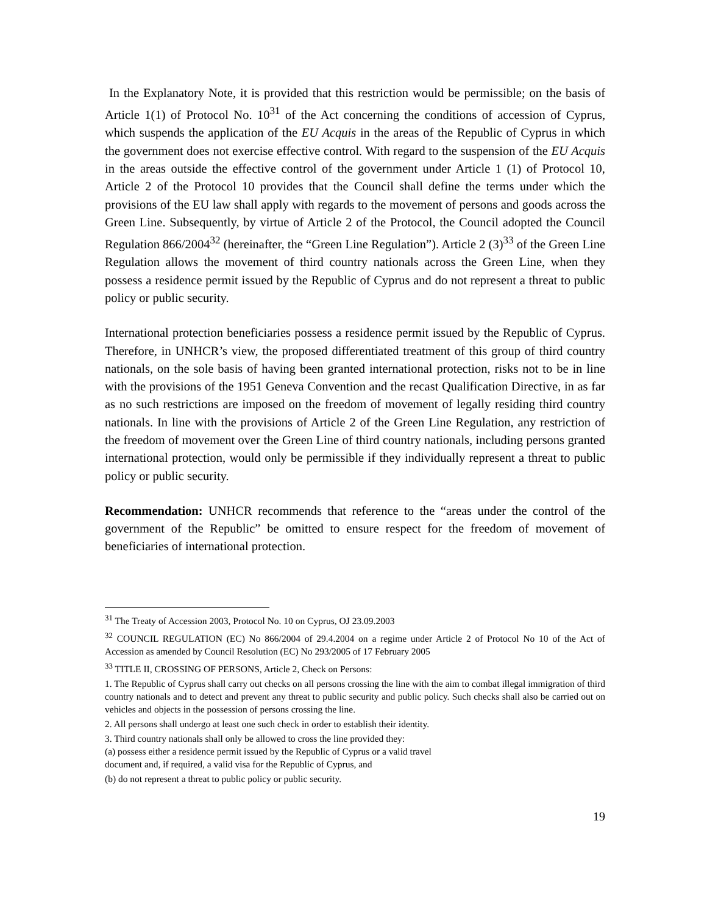In the Explanatory Note, it is provided that this restriction would be permissible; on the basis of Article 1(1) of Protocol No. 10<sup>31</sup> of the Act concerning the conditions of accession of Cyprus, which suspends the application of the EU Acquis in the areas of the Republic of Cyprus in which the government does not exercise effective control. With regard to the suspension of the EU Acquis in the areas outside the effective control of the government under Article 1 (1) of Protocol 10, Article 2 of the Protocol 10 provides that the Council shall define the terms under which the provisions of the EU law shall apply with regards to the movement of persons and goods across the Green Line. Subsequently, by virtue of Article 2 of the Protocol, the Council adopted the Council Regulation 866/2004<sup>32</sup> (hereinafter, the “Green Line Regulation”). Article 2 (3)<sup>33</sup> of the Green Line Regulation allows the movement of third country nationals across the Green Line, when they possess a residence permit issued by the Republic of Cyprus and do not represent a threat to public policy or public security.
International protection beneficiaries possess a residence permit issued by the Republic of Cyprus. Therefore, in UNHCR’s view, the proposed differentiated treatment of this group of third country nationals, on the sole basis of having been granted international protection, risks not to be in line with the provisions of the 1951 Geneva Convention and the recast Qualification Directive, in as far as no such restrictions are imposed on the freedom of movement of legally residing third country nationals. In line with the provisions of Article 2 of the Green Line Regulation, any restriction of the freedom of movement over the Green Line of third country nationals, including persons granted international protection, would only be permissible if they individually represent a threat to public policy or public security.
Recommendation: UNHCR recommends that reference to the “areas under the control of the government of the Republic” be omitted to ensure respect for the freedom of movement of beneficiaries of international protection.
<sup>31</sup> The Treaty of Accession 2003, Protocol No. 10 on Cyprus, OJ 23.09.2003
<sup>32</sup> COUNCIL REGULATION (EC) No 866/2004 of 29.4.2004 on a regime under Article 2 of Protocol No 10 of the Act of Accession as amended by Council Resolution (EC) No 293/2005 of 17 February 2005
<sup>33</sup> TITLE II, CROSSING OF PERSONS, Article 2, Check on Persons:
1. The Republic of Cyprus shall carry out checks on all persons crossing the line with the aim to combat illegal immigration of third country nationals and to detect and prevent any threat to public security and public policy. Such checks shall also be carried out on vehicles and objects in the possession of persons crossing the line.
2. All persons shall undergo at least one such check in order to establish their identity.
3. Third country nationals shall only be allowed to cross the line provided they:
(a) possess either a residence permit issued by the Republic of Cyprus or a valid travel
document and, if required, a valid visa for the Republic of Cyprus, and
(b) do not represent a threat to public policy or public security.
19